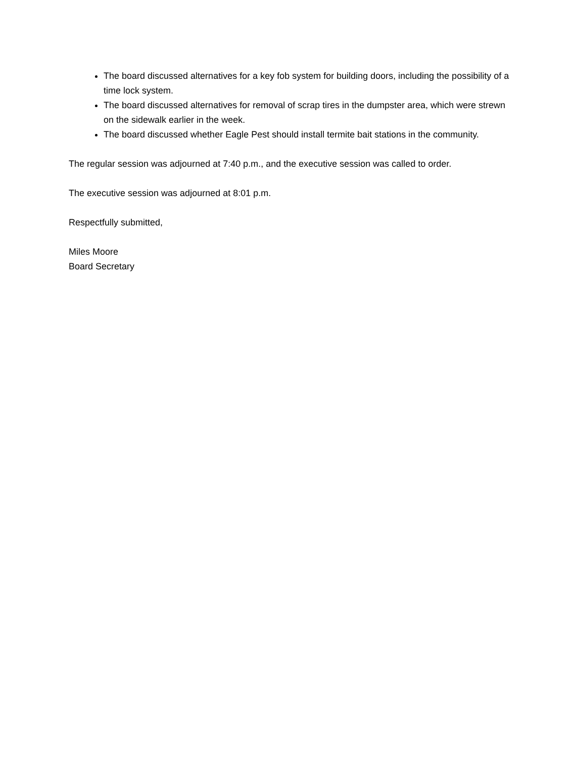The board discussed alternatives for a key fob system for building doors, including the possibility of a time lock system.
The board discussed alternatives for removal of scrap tires in the dumpster area, which were strewn on the sidewalk earlier in the week.
The board discussed whether Eagle Pest should install termite bait stations in the community.
The regular session was adjourned at 7:40 p.m., and the executive session was called to order.
The executive session was adjourned at 8:01 p.m.
Respectfully submitted,
Miles Moore
Board Secretary